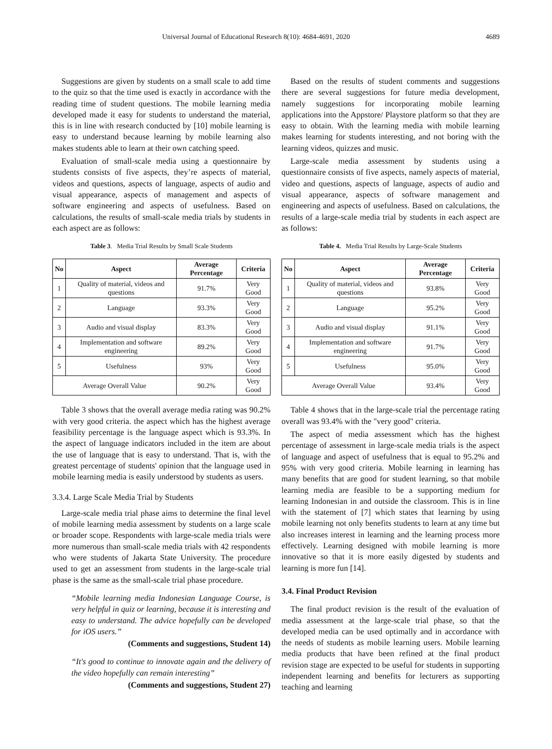Universal Journal of Educational Research 8(10): 4684-4691, 2020 4689
Suggestions are given by students on a small scale to add time to the quiz so that the time used is exactly in accordance with the reading time of student questions. The mobile learning media developed made it easy for students to understand the material, this is in line with research conducted by [10] mobile learning is easy to understand because learning by mobile learning also makes students able to learn at their own catching speed.
Evaluation of small-scale media using a questionnaire by students consists of five aspects, they’re aspects of material, videos and questions, aspects of language, aspects of audio and visual appearance, aspects of management and aspects of software engineering and aspects of usefulness. Based on calculations, the results of small-scale media trials by students in each aspect are as follows:
Table 3. Media Trial Results by Small Scale Students
| No | Aspect | Average Percentage | Criteria |
| --- | --- | --- | --- |
| 1 | Quality of material, videos and questions | 91.7% | Very Good |
| 2 | Language | 93.3% | Very Good |
| 3 | Audio and visual display | 83.3% | Very Good |
| 4 | Implementation and software engineering | 89.2% | Very Good |
| 5 | Usefulness | 93% | Very Good |
| Average Overall Value | | 90.2% | Very Good |
Table 3 shows that the overall average media rating was 90.2% with very good criteria. the aspect which has the highest average feasibility percentage is the language aspect which is 93.3%. In the aspect of language indicators included in the item are about the use of language that is easy to understand. That is, with the greatest percentage of students' opinion that the language used in mobile learning media is easily understood by students as users.
3.3.4. Large Scale Media Trial by Students
Large-scale media trial phase aims to determine the final level of mobile learning media assessment by students on a large scale or broader scope. Respondents with large-scale media trials were more numerous than small-scale media trials with 42 respondents who were students of Jakarta State University. The procedure used to get an assessment from students in the large-scale trial phase is the same as the small-scale trial phase procedure.
“Mobile learning media Indonesian Language Course, is very helpful in quiz or learning, because it is interesting and easy to understand. The advice hopefully can be developed for iOS users.”
(Comments and suggestions, Student 14)
“It's good to continue to innovate again and the delivery of the video hopefully can remain interesting”
(Comments and suggestions, Student 27)
Based on the results of student comments and suggestions there are several suggestions for future media development, namely suggestions for incorporating mobile learning applications into the Appstore/ Playstore platform so that they are easy to obtain. With the learning media with mobile learning makes learning for students interesting, and not boring with the learning videos, quizzes and music.
Large-scale media assessment by students using a questionnaire consists of five aspects, namely aspects of material, video and questions, aspects of language, aspects of audio and visual appearance, aspects of software management and engineering and aspects of usefulness. Based on calculations, the results of a large-scale media trial by students in each aspect are as follows:
Table 4. Media Trial Results by Large-Scale Students
| No | Aspect | Average Percentage | Criteria |
| --- | --- | --- | --- |
| 1 | Quality of material, videos and questions | 93.8% | Very Good |
| 2 | Language | 95.2% | Very Good |
| 3 | Audio and visual display | 91.1% | Very Good |
| 4 | Implementation and software engineering | 91.7% | Very Good |
| 5 | Usefulness | 95.0% | Very Good |
| Average Overall Value | | 93.4% | Very Good |
Table 4 shows that in the large-scale trial the percentage rating overall was 93.4% with the "very good" criteria.
The aspect of media assessment which has the highest percentage of assessment in large-scale media trials is the aspect of language and aspect of usefulness that is equal to 95.2% and 95% with very good criteria. Mobile learning in learning has many benefits that are good for student learning, so that mobile learning media are feasible to be a supporting medium for learning Indonesian in and outside the classroom. This is in line with the statement of [7] which states that learning by using mobile learning not only benefits students to learn at any time but also increases interest in learning and the learning process more effectively. Learning designed with mobile learning is more innovative so that it is more easily digested by students and learning is more fun [14].
3.4. Final Product Revision
The final product revision is the result of the evaluation of media assessment at the large-scale trial phase, so that the developed media can be used optimally and in accordance with the needs of students as mobile learning users. Mobile learning media products that have been refined at the final product revision stage are expected to be useful for students in supporting independent learning and benefits for lecturers as supporting teaching and learning